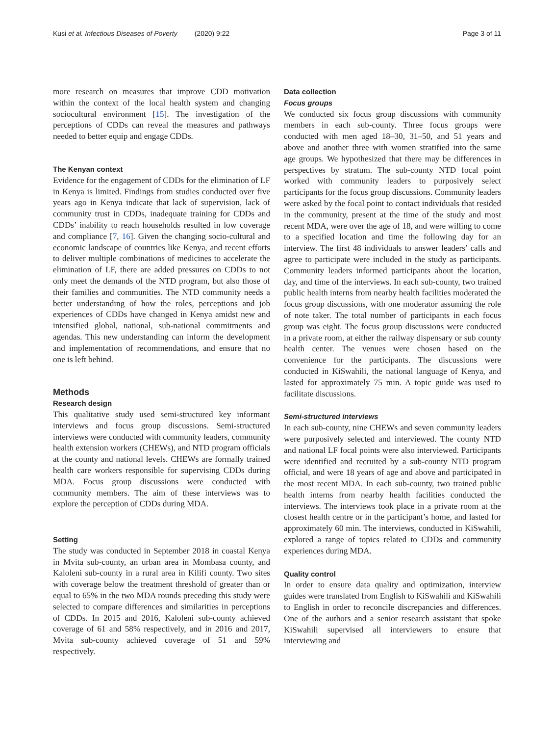Kusi et al. Infectious Diseases of Poverty (2020) 9:22 Page 3 of 11
more research on measures that improve CDD motivation within the context of the local health system and changing sociocultural environment [15]. The investigation of the perceptions of CDDs can reveal the measures and pathways needed to better equip and engage CDDs.
The Kenyan context
Evidence for the engagement of CDDs for the elimination of LF in Kenya is limited. Findings from studies conducted over five years ago in Kenya indicate that lack of supervision, lack of community trust in CDDs, inadequate training for CDDs and CDDs’ inability to reach households resulted in low coverage and compliance [7, 16]. Given the changing socio-cultural and economic landscape of countries like Kenya, and recent efforts to deliver multiple combinations of medicines to accelerate the elimination of LF, there are added pressures on CDDs to not only meet the demands of the NTD program, but also those of their families and communities. The NTD community needs a better understanding of how the roles, perceptions and job experiences of CDDs have changed in Kenya amidst new and intensified global, national, sub-national commitments and agendas. This new understanding can inform the development and implementation of recommendations, and ensure that no one is left behind.
Methods
Research design
This qualitative study used semi-structured key informant interviews and focus group discussions. Semi-structured interviews were conducted with community leaders, community health extension workers (CHEWs), and NTD program officials at the county and national levels. CHEWs are formally trained health care workers responsible for supervising CDDs during MDA. Focus group discussions were conducted with community members. The aim of these interviews was to explore the perception of CDDs during MDA.
Setting
The study was conducted in September 2018 in coastal Kenya in Mvita sub-county, an urban area in Mombasa county, and Kaloleni sub-county in a rural area in Kilifi county. Two sites with coverage below the treatment threshold of greater than or equal to 65% in the two MDA rounds preceding this study were selected to compare differences and similarities in perceptions of CDDs. In 2015 and 2016, Kaloleni sub-county achieved coverage of 61 and 58% respectively, and in 2016 and 2017, Mvita sub-county achieved coverage of 51 and 59% respectively.
Data collection
Focus groups
We conducted six focus group discussions with community members in each sub-county. Three focus groups were conducted with men aged 18–30, 31–50, and 51 years and above and another three with women stratified into the same age groups. We hypothesized that there may be differences in perspectives by stratum. The sub-county NTD focal point worked with community leaders to purposively select participants for the focus group discussions. Community leaders were asked by the focal point to contact individuals that resided in the community, present at the time of the study and most recent MDA, were over the age of 18, and were willing to come to a specified location and time the following day for an interview. The first 48 individuals to answer leaders’ calls and agree to participate were included in the study as participants. Community leaders informed participants about the location, day, and time of the interviews. In each sub-county, two trained public health interns from nearby health facilities moderated the focus group discussions, with one moderator assuming the role of note taker. The total number of participants in each focus group was eight. The focus group discussions were conducted in a private room, at either the railway dispensary or sub county health center. The venues were chosen based on the convenience for the participants. The discussions were conducted in KiSwahili, the national language of Kenya, and lasted for approximately 75 min. A topic guide was used to facilitate discussions.
Semi-structured interviews
In each sub-county, nine CHEWs and seven community leaders were purposively selected and interviewed. The county NTD and national LF focal points were also interviewed. Participants were identified and recruited by a sub-county NTD program official, and were 18 years of age and above and participated in the most recent MDA. In each sub-county, two trained public health interns from nearby health facilities conducted the interviews. The interviews took place in a private room at the closest health centre or in the participant’s home, and lasted for approximately 60 min. The interviews, conducted in KiSwahili, explored a range of topics related to CDDs and community experiences during MDA.
Quality control
In order to ensure data quality and optimization, interview guides were translated from English to KiSwahili and KiSwahili to English in order to reconcile discrepancies and differences. One of the authors and a senior research assistant that spoke KiSwahili supervised all interviewers to ensure that interviewing and